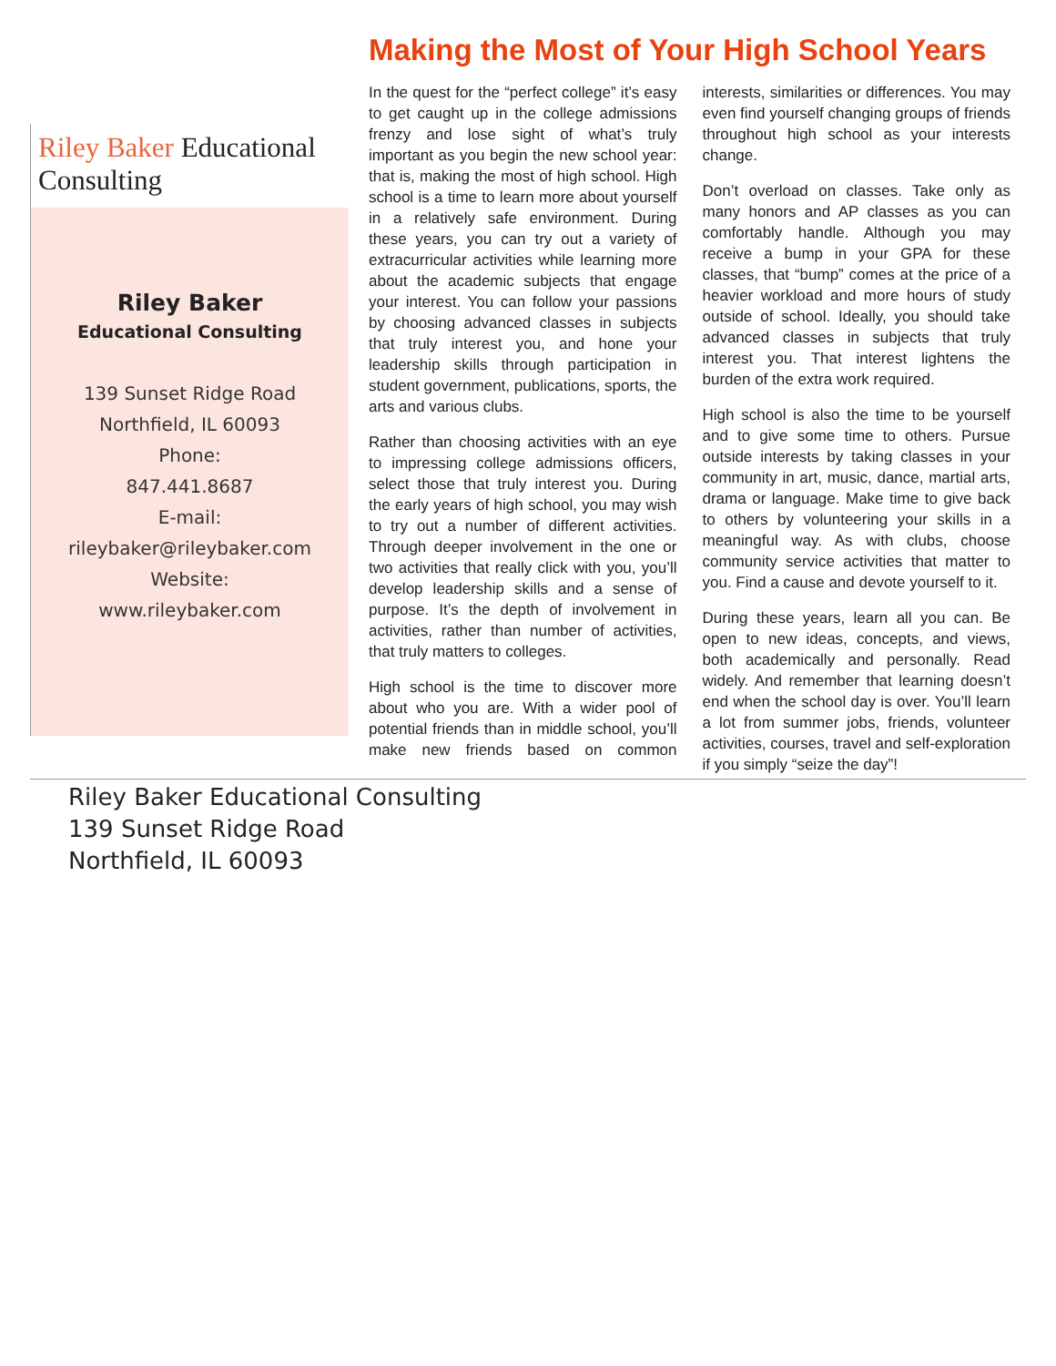Riley Baker Educational Consulting
Riley Baker
Educational Consulting
139 Sunset Ridge Road
Northfield, IL 60093
Phone:
847.441.8687
E-mail:
rileybaker@rileybaker.com
Website:
www.rileybaker.com
Making the Most of Your High School Years
In the quest for the “perfect college” it’s easy to get caught up in the college admissions frenzy and lose sight of what’s truly important as you begin the new school year: that is, making the most of high school. High school is a time to learn more about yourself in a relatively safe environment. During these years, you can try out a variety of extracurricular activities while learning more about the academic subjects that engage your interest. You can follow your passions by choosing advanced classes in subjects that truly interest you, and hone your leadership skills through participation in student government, publications, sports, the arts and various clubs.
Rather than choosing activities with an eye to impressing college admissions officers, select those that truly interest you. During the early years of high school, you may wish to try out a number of different activities. Through deeper involvement in the one or two activities that really click with you, you’ll develop leadership skills and a sense of purpose. It’s the depth of involvement in activities, rather than number of activities, that truly matters to colleges.
High school is the time to discover more about who you are. With a wider pool of potential friends than in middle school, you’ll make new friends based on common interests, similarities or differences. You may even find yourself changing groups of friends throughout high school as your interests change.
Don’t overload on classes. Take only as many honors and AP classes as you can comfortably handle. Although you may receive a bump in your GPA for these classes, that “bump” comes at the price of a heavier workload and more hours of study outside of school. Ideally, you should take advanced classes in subjects that truly interest you. That interest lightens the burden of the extra work required.
High school is also the time to be yourself and to give some time to others. Pursue outside interests by taking classes in your community in art, music, dance, martial arts, drama or language. Make time to give back to others by volunteering your skills in a meaningful way. As with clubs, choose community service activities that matter to you. Find a cause and devote yourself to it.
During these years, learn all you can. Be open to new ideas, concepts, and views, both academically and personally. Read widely. And remember that learning doesn’t end when the school day is over. You’ll learn a lot from summer jobs, friends, volunteer activities, courses, travel and self-exploration if you simply “seize the day”!
Riley Baker Educational Consulting
139 Sunset Ridge Road
Northfield, IL 60093